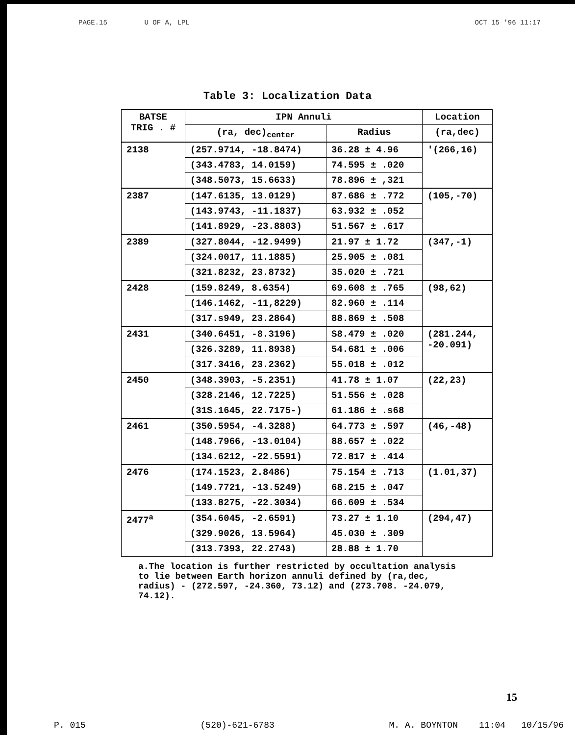PAGE.15 U OF A, LPL OCT 15 '96 11:17
Table 3: Localization Data
| BATSE TRIG . # | IPN Annuli | | Location |
| --- | --- | --- | --- |
| | (ra, dec)<sub>center</sub> | Radius | (ra,dec) |
| 2138 | (257.9714, -18.8474) | 36.28 ± 4.96 | '(266,16) |
| | (343.4783, 14.0159) | 74.595 ± .020 | |
| | (348.5073, 15.6633) | 78.896 ± ,321 | |
| 2387 | (147.6135, 13.0129) | 87.686 ± .772 | (105,-70) |
| | (143.9743, -11.1837) | 63.932 ± .052 | |
| | (141.8929, -23.8803) | 51.567 ± .617 | |
| 2389 | (327.8044, -12.9499) | 21.97 ± 1.72 | (347,-1) |
| | (324.0017, 11.1885) | 25.905 ± .081 | |
| | (321.8232, 23.8732) | 35.020 ± .721 | |
| 2428 | (159.8249, 8.6354) | 69.608 ± .765 | (98,62) |
| | (146.1462, -11,8229) | 82.960 ± .114 | |
| | (317.s949, 23.2864) | 88.869 ± .508 | |
| 2431 | (340.6451, -8.3196) | S8.479 ± .020 | (281.244, -20.091) |
| | (326.3289, 11.8938) | 54.681 ± .006 | |
| | (317.3416, 23.2362) | 55.018 ± .012 | |
| 2450 | (348.3903, -5.2351) | 41.78 ± 1.07 | (22,23) |
| | (328.2146, 12.7225) | 51.556 ± .028 | |
| | (31S.1645, 22.7175-) | 61.186 ± .s68 | |
| 2461 | (350.5954, -4.3288) | 64.773 ± .597 | (46,-48) |
| | (148.7966, -13.0104) | 88.657 ± .022 | |
| | (134.6212, -22.5591) | 72.817 ± .414 | |
| 2476 | (174.1523, 2.8486) | 75.154 ± .713 | (1.01,37) |
| | (149.7721, -13.5249) | 68.215 ± .047 | |
| | (133.8275, -22.3034) | 66.609 ± .534 | |
| 2477<sup>a</sup> | (354.6045, -2.6591) | 73.27 ± 1.10 | (294,47) |
| | (329.9026, 13.5964) | 45.030 ± .309 | |
| | (313.7393, 22.2743) | 28.88 ± 1.70 | |
a.The location is further restricted by occultation analysis to lie between Earth horizon annuli defined by (ra,dec, radius) - (272.597, -24.360, 73.12) and (273.708. -24.079, 74.12).
15
P. 015 (520)-621-6783 M. A. BOYNTON 11:04 10/15/96